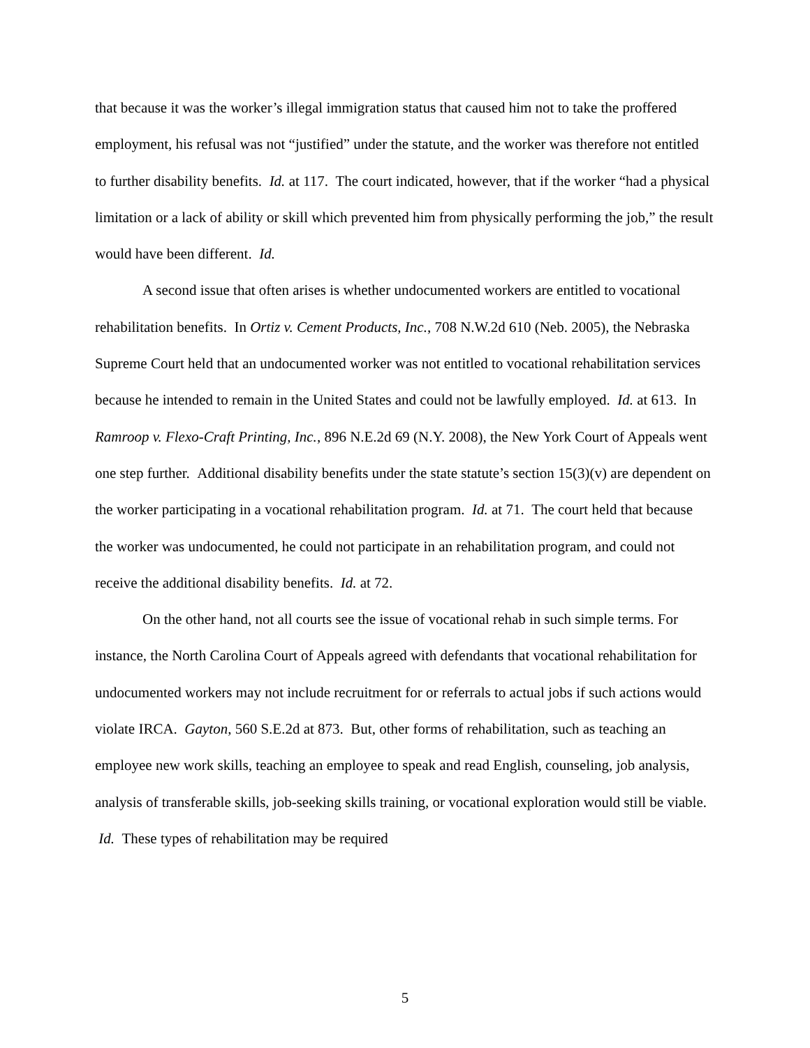that because it was the worker’s illegal immigration status that caused him not to take the proffered employment, his refusal was not “justified” under the statute, and the worker was therefore not entitled to further disability benefits. Id. at 117. The court indicated, however, that if the worker “had a physical limitation or a lack of ability or skill which prevented him from physically performing the job,” the result would have been different. Id.
A second issue that often arises is whether undocumented workers are entitled to vocational rehabilitation benefits. In Ortiz v. Cement Products, Inc., 708 N.W.2d 610 (Neb. 2005), the Nebraska Supreme Court held that an undocumented worker was not entitled to vocational rehabilitation services because he intended to remain in the United States and could not be lawfully employed. Id. at 613. In Ramroop v. Flexo-Craft Printing, Inc., 896 N.E.2d 69 (N.Y. 2008), the New York Court of Appeals went one step further. Additional disability benefits under the state statute’s section 15(3)(v) are dependent on the worker participating in a vocational rehabilitation program. Id. at 71. The court held that because the worker was undocumented, he could not participate in an rehabilitation program, and could not receive the additional disability benefits. Id. at 72.
On the other hand, not all courts see the issue of vocational rehab in such simple terms. For instance, the North Carolina Court of Appeals agreed with defendants that vocational rehabilitation for undocumented workers may not include recruitment for or referrals to actual jobs if such actions would violate IRCA. Gayton, 560 S.E.2d at 873. But, other forms of rehabilitation, such as teaching an employee new work skills, teaching an employee to speak and read English, counseling, job analysis, analysis of transferable skills, job-seeking skills training, or vocational exploration would still be viable. Id. These types of rehabilitation may be required
5